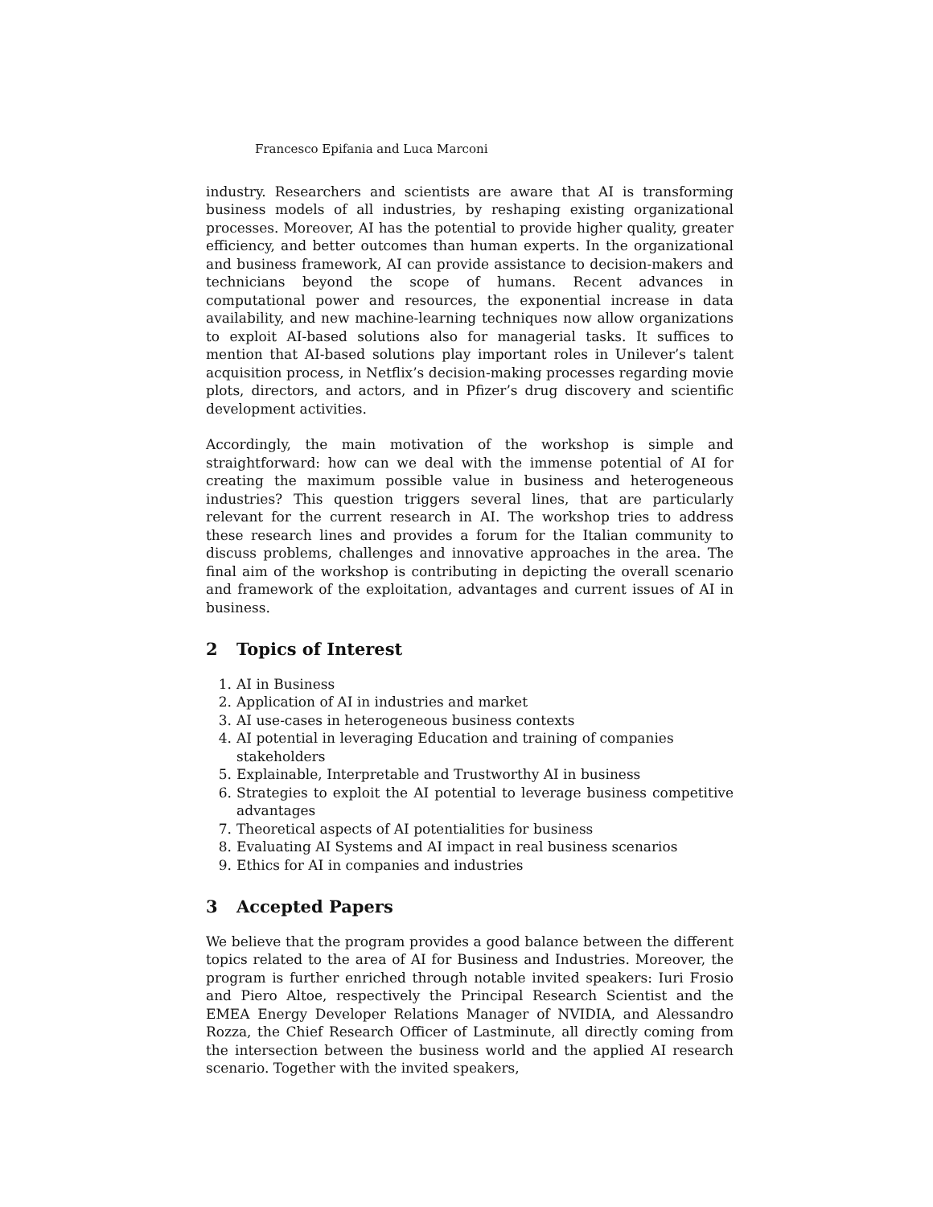Francesco Epifania and Luca Marconi
industry. Researchers and scientists are aware that AI is transforming business models of all industries, by reshaping existing organizational processes. Moreover, AI has the potential to provide higher quality, greater efficiency, and better outcomes than human experts. In the organizational and business framework, AI can provide assistance to decision-makers and technicians beyond the scope of humans. Recent advances in computational power and resources, the exponential increase in data availability, and new machine-learning techniques now allow organizations to exploit AI-based solutions also for managerial tasks. It suffices to mention that AI-based solutions play important roles in Unilever’s talent acquisition process, in Netflix’s decision-making processes regarding movie plots, directors, and actors, and in Pfizer’s drug discovery and scientific development activities.
Accordingly, the main motivation of the workshop is simple and straightforward: how can we deal with the immense potential of AI for creating the maximum possible value in business and heterogeneous industries? This question triggers several lines, that are particularly relevant for the current research in AI. The workshop tries to address these research lines and provides a forum for the Italian community to discuss problems, challenges and innovative approaches in the area. The final aim of the workshop is contributing in depicting the overall scenario and framework of the exploitation, advantages and current issues of AI in business.
2 Topics of Interest
1. AI in Business
2. Application of AI in industries and market
3. AI use-cases in heterogeneous business contexts
4. AI potential in leveraging Education and training of companies stakeholders
5. Explainable, Interpretable and Trustworthy AI in business
6. Strategies to exploit the AI potential to leverage business competitive advantages
7. Theoretical aspects of AI potentialities for business
8. Evaluating AI Systems and AI impact in real business scenarios
9. Ethics for AI in companies and industries
3 Accepted Papers
We believe that the program provides a good balance between the different topics related to the area of AI for Business and Industries. Moreover, the program is further enriched through notable invited speakers: Iuri Frosio and Piero Altoe, respectively the Principal Research Scientist and the EMEA Energy Developer Relations Manager of NVIDIA, and Alessandro Rozza, the Chief Research Officer of Lastminute, all directly coming from the intersection between the business world and the applied AI research scenario. Together with the invited speakers,